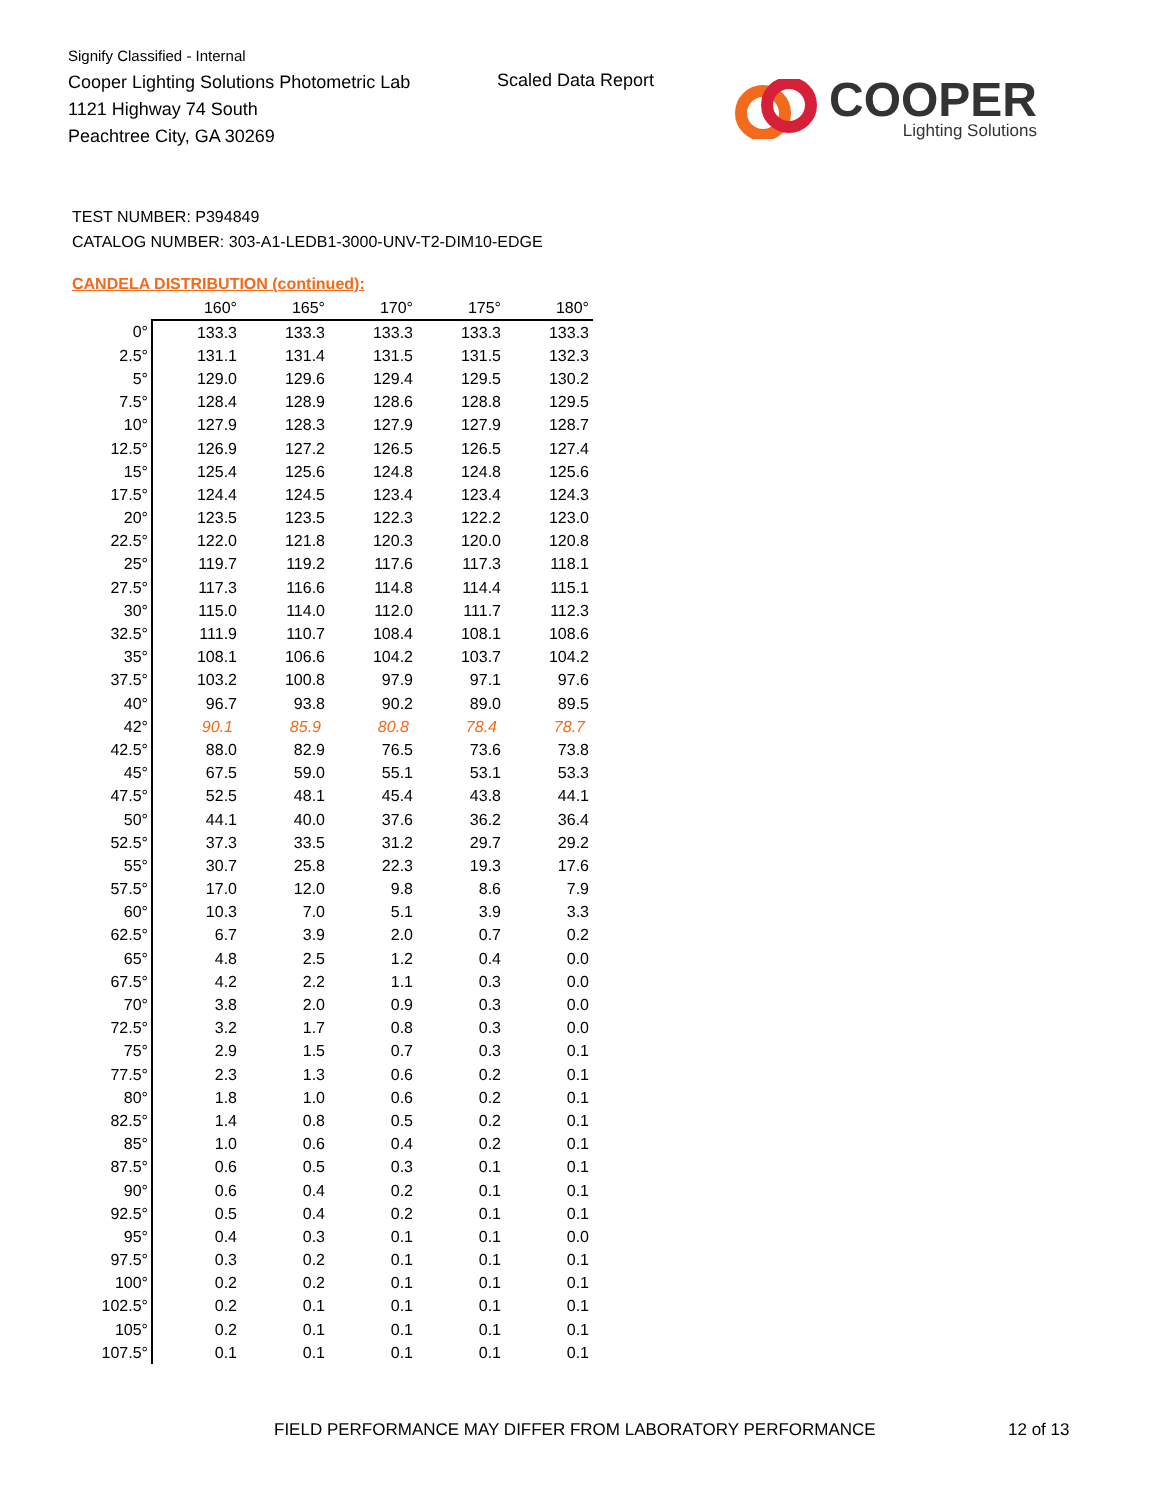Signify Classified - Internal
Cooper Lighting Solutions Photometric Lab
1121 Highway 74 South
Peachtree City, GA 30269
Scaled Data Report COOPER
Lighting Solutions
TEST NUMBER: P394849
CATALOG NUMBER: 303-A1-LEDB1-3000-UNV-T2-DIM10-EDGE
CANDELA DISTRIBUTION (continued):
| | 160° | 165° | 170° | 175° | 180° |
| --- | --- | --- | --- | --- | --- |
| 0° | 133.3 | 133.3 | 133.3 | 133.3 | 133.3 |
| 2.5° | 131.1 | 131.4 | 131.5 | 131.5 | 132.3 |
| 5° | 129.0 | 129.6 | 129.4 | 129.5 | 130.2 |
| 7.5° | 128.4 | 128.9 | 128.6 | 128.8 | 129.5 |
| 10° | 127.9 | 128.3 | 127.9 | 127.9 | 128.7 |
| 12.5° | 126.9 | 127.2 | 126.5 | 126.5 | 127.4 |
| 15° | 125.4 | 125.6 | 124.8 | 124.8 | 125.6 |
| 17.5° | 124.4 | 124.5 | 123.4 | 123.4 | 124.3 |
| 20° | 123.5 | 123.5 | 122.3 | 122.2 | 123.0 |
| 22.5° | 122.0 | 121.8 | 120.3 | 120.0 | 120.8 |
| 25° | 119.7 | 119.2 | 117.6 | 117.3 | 118.1 |
| 27.5° | 117.3 | 116.6 | 114.8 | 114.4 | 115.1 |
| 30° | 115.0 | 114.0 | 112.0 | 111.7 | 112.3 |
| 32.5° | 111.9 | 110.7 | 108.4 | 108.1 | 108.6 |
| 35° | 108.1 | 106.6 | 104.2 | 103.7 | 104.2 |
| 37.5° | 103.2 | 100.8 | 97.9 | 97.1 | 97.6 |
| 40° | 96.7 | 93.8 | 90.2 | 89.0 | 89.5 |
| 42° | 90.1 | 85.9 | 80.8 | 78.4 | 78.7 |
| 42.5° | 88.0 | 82.9 | 76.5 | 73.6 | 73.8 |
| 45° | 67.5 | 59.0 | 55.1 | 53.1 | 53.3 |
| 47.5° | 52.5 | 48.1 | 45.4 | 43.8 | 44.1 |
| 50° | 44.1 | 40.0 | 37.6 | 36.2 | 36.4 |
| 52.5° | 37.3 | 33.5 | 31.2 | 29.7 | 29.2 |
| 55° | 30.7 | 25.8 | 22.3 | 19.3 | 17.6 |
| 57.5° | 17.0 | 12.0 | 9.8 | 8.6 | 7.9 |
| 60° | 10.3 | 7.0 | 5.1 | 3.9 | 3.3 |
| 62.5° | 6.7 | 3.9 | 2.0 | 0.7 | 0.2 |
| 65° | 4.8 | 2.5 | 1.2 | 0.4 | 0.0 |
| 67.5° | 4.2 | 2.2 | 1.1 | 0.3 | 0.0 |
| 70° | 3.8 | 2.0 | 0.9 | 0.3 | 0.0 |
| 72.5° | 3.2 | 1.7 | 0.8 | 0.3 | 0.0 |
| 75° | 2.9 | 1.5 | 0.7 | 0.3 | 0.1 |
| 77.5° | 2.3 | 1.3 | 0.6 | 0.2 | 0.1 |
| 80° | 1.8 | 1.0 | 0.6 | 0.2 | 0.1 |
| 82.5° | 1.4 | 0.8 | 0.5 | 0.2 | 0.1 |
| 85° | 1.0 | 0.6 | 0.4 | 0.2 | 0.1 |
| 87.5° | 0.6 | 0.5 | 0.3 | 0.1 | 0.1 |
| 90° | 0.6 | 0.4 | 0.2 | 0.1 | 0.1 |
| 92.5° | 0.5 | 0.4 | 0.2 | 0.1 | 0.1 |
| 95° | 0.4 | 0.3 | 0.1 | 0.1 | 0.0 |
| 97.5° | 0.3 | 0.2 | 0.1 | 0.1 | 0.1 |
| 100° | 0.2 | 0.2 | 0.1 | 0.1 | 0.1 |
| 102.5° | 0.2 | 0.1 | 0.1 | 0.1 | 0.1 |
| 105° | 0.2 | 0.1 | 0.1 | 0.1 | 0.1 |
| 107.5° | 0.1 | 0.1 | 0.1 | 0.1 | 0.1 |
FIELD PERFORMANCE MAY DIFFER FROM LABORATORY PERFORMANCE
12 of 13